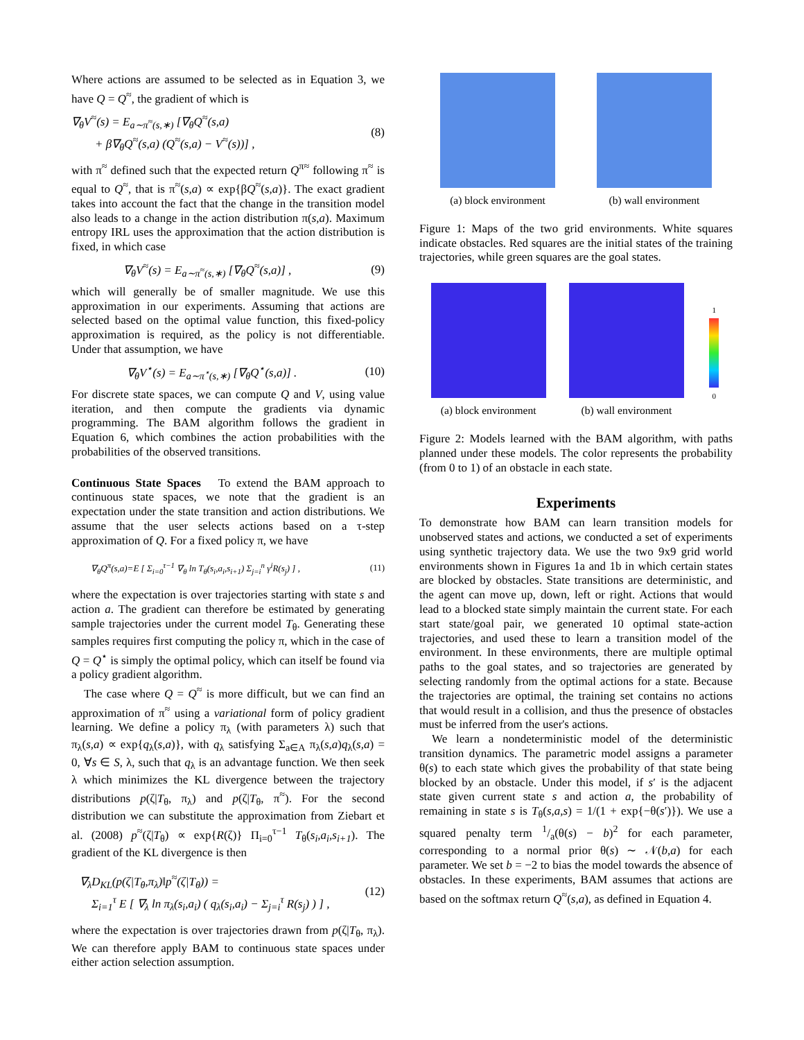Where actions are assumed to be selected as in Equation 3, we have Q = Q<sup>≈</sup>, the gradient of which is
∇<sub>θ</sub>V<sup>≈</sup>(s) = E<sub>a∼π<sup>≈</sup>(s,∗)</sub> [∇<sub>θ</sub>Q<sup>≈</sup>(s,a)
+ β∇<sub>θ</sub>Q<sup>≈</sup>(s,a) (Q<sup>≈</sup>(s,a) − V<sup>≈</sup>(s))] ,
(8)
with π<sup>≈</sup> defined such that the expected return Q<sup>π≈</sup> following π<sup>≈</sup> is equal to Q<sup>≈</sup>, that is π<sup>≈</sup>(s,a) ∝ exp{βQ<sup>≈</sup>(s,a)}. The exact gradient takes into account the fact that the change in the transition model also leads to a change in the action distribution π(s,a). Maximum entropy IRL uses the approximation that the action distribution is fixed, in which case
∇<sub>θ</sub>V<sup>≈</sup>(s) = E<sub>a∼π<sup>≈</sup>(s,∗)</sub> [∇<sub>θ</sub>Q<sup>≈</sup>(s,a)] ,
(9)
which will generally be of smaller magnitude. We use this approximation in our experiments. Assuming that actions are selected based on the optimal value function, this fixed-policy approximation is required, as the policy is not differentiable. Under that assumption, we have
∇<sub>θ</sub>V<sup>⋆</sup>(s) = E<sub>a∼π<sup>⋆</sup>(s,∗)</sub> [∇<sub>θ</sub>Q<sup>⋆</sup>(s,a)] .
(10)
For discrete state spaces, we can compute Q and V, using value iteration, and then compute the gradients via dynamic programming. The BAM algorithm follows the gradient in Equation 6, which combines the action probabilities with the probabilities of the observed transitions.
Continuous State Spaces To extend the BAM approach to continuous state spaces, we note that the gradient is an expectation under the state transition and action distributions. We assume that the user selects actions based on a τ-step approximation of Q. For a fixed policy π, we have
∇<sub>θ</sub>Q<sup>π</sup>(s,a)=E [ Σ<sub>i=0</sub><sup>τ−1</sup> ∇<sub>θ</sub> ln T<sub>θ</sub>(s<sub>i</sub>,a<sub>i</sub>,s<sub>i+1</sub>) Σ<sub>j=i</sub><sup>n</sup> γ<sup>i</sup>R(s<sub>j</sub>) ] ,
(11)
where the expectation is over trajectories starting with state s and action a. The gradient can therefore be estimated by generating sample trajectories under the current model T<sub>θ</sub>. Generating these samples requires first computing the policy π, which in the case of Q = Q<sup>⋆</sup> is simply the optimal policy, which can itself be found via a policy gradient algorithm.
The case where Q = Q<sup>≈</sup> is more difficult, but we can find an approximation of π<sup>≈</sup> using a variational form of policy gradient learning. We define a policy π<sub>λ</sub> (with parameters λ) such that π<sub>λ</sub>(s,a) ∝ exp{q<sub>λ</sub>(s,a)}, with q<sub>λ</sub> satisfying Σ<sub>a∈A</sub> π<sub>λ</sub>(s,a)q<sub>λ</sub>(s,a) = 0, ∀s ∈ S, λ, such that q<sub>λ</sub> is an advantage function. We then seek λ which minimizes the KL divergence between the trajectory distributions p(ζ|T<sub>θ</sub>, π<sub>λ</sub>) and p(ζ|T<sub>θ</sub>, π<sup>≈</sup>). For the second distribution we can substitute the approximation from Ziebart et al. (2008) p<sup>≈</sup>(ζ|T<sub>θ</sub>) ∝ exp{R(ζ)} Π<sub>i=0</sub><sup>τ−1</sup> T<sub>θ</sub>(s<sub>i</sub>,a<sub>i</sub>,s<sub>i+1</sub>). The gradient of the KL divergence is then
∇<sub>λ</sub>D<sub>KL</sub>(p(ζ|T<sub>θ</sub>,π<sub>λ</sub>)‖p<sup>≈</sup>(ζ|T<sub>θ</sub>)) =
Σ<sub>i=1</sub><sup>τ</sup> E [ ∇<sub>λ</sub> ln π<sub>λ</sub>(s<sub>i</sub>,a<sub>i</sub>) ( q<sub>λ</sub>(s<sub>i</sub>,a<sub>i</sub>) − Σ<sub>j=i</sub><sup>τ</sup> R(s<sub>j</sub>) ) ] ,
(12)
where the expectation is over trajectories drawn from p(ζ|T<sub>θ</sub>, π<sub>λ</sub>). We can therefore apply BAM to continuous state spaces under either action selection assumption.
(a) block environment (b) wall environment
Figure 1: Maps of the two grid environments. White squares indicate obstacles. Red squares are the initial states of the training trajectories, while green squares are the goal states.
(a) block environment
(b) wall environment
1
0
Figure 2: Models learned with the BAM algorithm, with paths planned under these models. The color represents the probability (from 0 to 1) of an obstacle in each state.
Experiments
To demonstrate how BAM can learn transition models for unobserved states and actions, we conducted a set of experiments using synthetic trajectory data. We use the two 9x9 grid world environments shown in Figures 1a and 1b in which certain states are blocked by obstacles. State transitions are deterministic, and the agent can move up, down, left or right. Actions that would lead to a blocked state simply maintain the current state. For each start state/goal pair, we generated 10 optimal state-action trajectories, and used these to learn a transition model of the environment. In these environments, there are multiple optimal paths to the goal states, and so trajectories are generated by selecting randomly from the optimal actions for a state. Because the trajectories are optimal, the training set contains no actions that would result in a collision, and thus the presence of obstacles must be inferred from the user's actions.
We learn a nondeterministic model of the deterministic transition dynamics. The parametric model assigns a parameter θ(s) to each state which gives the probability of that state being blocked by an obstacle. Under this model, if s′ is the adjacent state given current state s and action a, the probability of remaining in state s is T<sub>θ</sub>(s,a,s) = 1/(1 + exp{−θ(s′)}). We use a squared penalty term 1/a(θ(s) − b)<sup>2</sup> for each parameter, corresponding to a normal prior θ(s) ∼ 𝒩(b,a) for each parameter. We set b = −2 to bias the model towards the absence of obstacles. In these experiments, BAM assumes that actions are based on the softmax return Q<sup>≈</sup>(s,a), as defined in Equation 4.